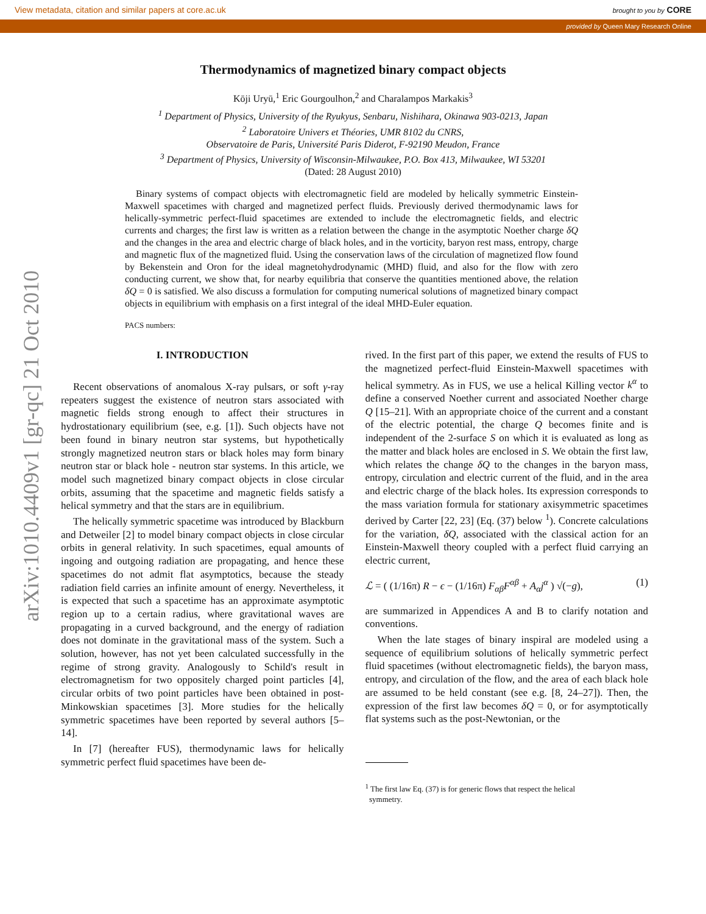View metadata, citation and similar papers at core.ac.uk brought to you by CORE
provided by Queen Mary Research Online
arXiv:1010.4409v1 [gr-qc] 21 Oct 2010
Thermodynamics of magnetized binary compact objects
Kōji Uryū,<sup>1</sup> Eric Gourgoulhon,<sup>2</sup> and Charalampos Markakis<sup>3</sup>
<sup>1</sup> Department of Physics, University of the Ryukyus, Senbaru, Nishihara, Okinawa 903-0213, Japan
<sup>2</sup> Laboratoire Univers et Théories, UMR 8102 du CNRS,
Observatoire de Paris, Université Paris Diderot, F-92190 Meudon, France
<sup>3</sup> Department of Physics, University of Wisconsin-Milwaukee, P.O. Box 413, Milwaukee, WI 53201
(Dated: 28 August 2010)
Binary systems of compact objects with electromagnetic field are modeled by helically symmetric Einstein-Maxwell spacetimes with charged and magnetized perfect fluids. Previously derived thermodynamic laws for helically-symmetric perfect-fluid spacetimes are extended to include the electromagnetic fields, and electric currents and charges; the first law is written as a relation between the change in the asymptotic Noether charge δQ and the changes in the area and electric charge of black holes, and in the vorticity, baryon rest mass, entropy, charge and magnetic flux of the magnetized fluid. Using the conservation laws of the circulation of magnetized flow found by Bekenstein and Oron for the ideal magnetohydrodynamic (MHD) fluid, and also for the flow with zero conducting current, we show that, for nearby equilibria that conserve the quantities mentioned above, the relation δQ = 0 is satisfied. We also discuss a formulation for computing numerical solutions of magnetized binary compact objects in equilibrium with emphasis on a first integral of the ideal MHD-Euler equation.
PACS numbers:
I. INTRODUCTION
Recent observations of anomalous X-ray pulsars, or soft γ-ray repeaters suggest the existence of neutron stars associated with magnetic fields strong enough to affect their structures in hydrostationary equilibrium (see, e.g. [1]). Such objects have not been found in binary neutron star systems, but hypothetically strongly magnetized neutron stars or black holes may form binary neutron star or black hole - neutron star systems. In this article, we model such magnetized binary compact objects in close circular orbits, assuming that the spacetime and magnetic fields satisfy a helical symmetry and that the stars are in equilibrium.
The helically symmetric spacetime was introduced by Blackburn and Detweiler [2] to model binary compact objects in close circular orbits in general relativity. In such spacetimes, equal amounts of ingoing and outgoing radiation are propagating, and hence these spacetimes do not admit flat asymptotics, because the steady radiation field carries an infinite amount of energy. Nevertheless, it is expected that such a spacetime has an approximate asymptotic region up to a certain radius, where gravitational waves are propagating in a curved background, and the energy of radiation does not dominate in the gravitational mass of the system. Such a solution, however, has not yet been calculated successfully in the regime of strong gravity. Analogously to Schild's result in electromagnetism for two oppositely charged point particles [4], circular orbits of two point particles have been obtained in post-Minkowskian spacetimes [3]. More studies for the helically symmetric spacetimes have been reported by several authors [5–14].
In [7] (hereafter FUS), thermodynamic laws for helically symmetric perfect fluid spacetimes have been de-
rived. In the first part of this paper, we extend the results of FUS to the magnetized perfect-fluid Einstein-Maxwell spacetimes with helical symmetry. As in FUS, we use a helical Killing vector k<sup>α</sup> to define a conserved Noether current and associated Noether charge Q [15–21]. With an appropriate choice of the current and a constant of the electric potential, the charge Q becomes finite and is independent of the 2-surface S on which it is evaluated as long as the matter and black holes are enclosed in S. We obtain the first law, which relates the change δQ to the changes in the baryon mass, entropy, circulation and electric current of the fluid, and in the area and electric charge of the black holes. Its expression corresponds to the mass variation formula for stationary axisymmetric spacetimes derived by Carter [22, 23] (Eq. (37) below <sup>1</sup>). Concrete calculations for the variation, δQ, associated with the classical action for an Einstein-Maxwell theory coupled with a perfect fluid carrying an electric current,
ℒ = ( (1/16π) R − ϵ − (1/16π) F<sub>αβ</sub>F<sup>αβ</sup> + A<sub>α</sub>j<sup>α</sup> ) √(−g), (1)
are summarized in Appendices A and B to clarify notation and conventions.
When the late stages of binary inspiral are modeled using a sequence of equilibrium solutions of helically symmetric perfect fluid spacetimes (without electromagnetic fields), the baryon mass, entropy, and circulation of the flow, and the area of each black hole are assumed to be held constant (see e.g. [8, 24–27]). Then, the expression of the first law becomes δQ = 0, or for asymptotically flat systems such as the post-Newtonian, or the
<sup>1</sup> The first law Eq. (37) is for generic flows that respect the helical
symmetry.